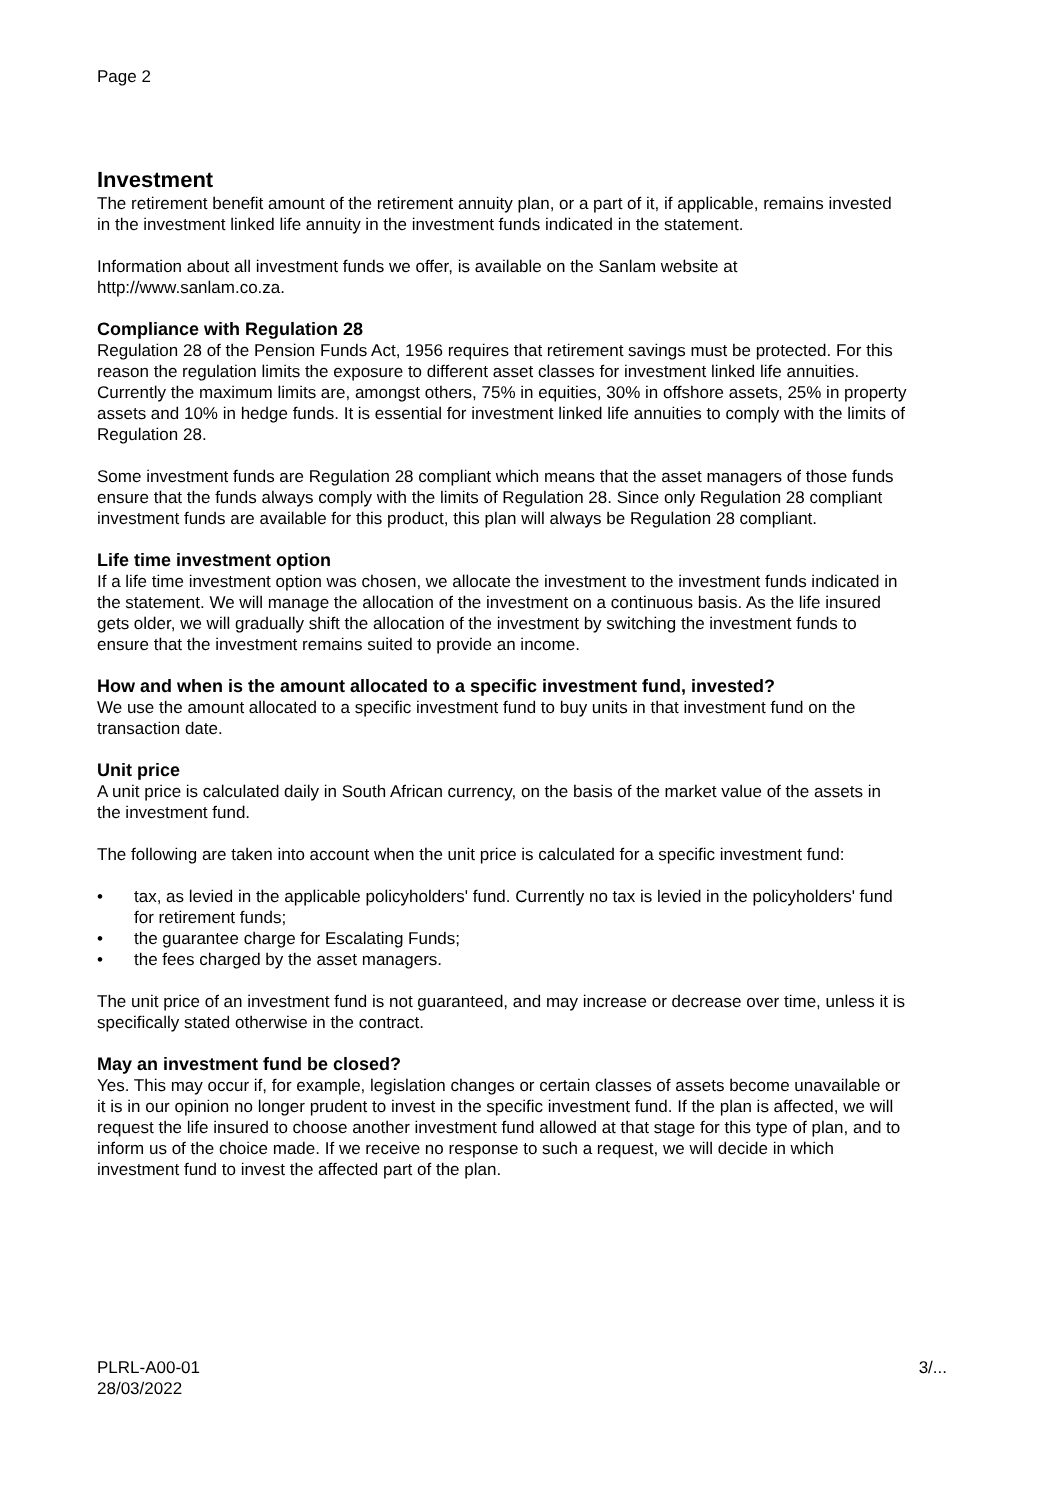Page 2
Investment
The retirement benefit amount of the retirement annuity plan, or a part of it, if applicable, remains invested in the investment linked life annuity in the investment funds indicated in the statement.
Information about all investment funds we offer, is available on the Sanlam website at http://www.sanlam.co.za.
Compliance with Regulation 28
Regulation 28 of the Pension Funds Act, 1956 requires that retirement savings must be protected. For this reason the regulation limits the exposure to different asset classes for investment linked life annuities. Currently the maximum limits are, amongst others, 75% in equities, 30% in offshore assets, 25% in property assets and 10% in hedge funds. It is essential for investment linked life annuities to comply with the limits of Regulation 28.
Some investment funds are Regulation 28 compliant which means that the asset managers of those funds ensure that the funds always comply with the limits of Regulation 28. Since only Regulation 28 compliant investment funds are available for this product, this plan will always be Regulation 28 compliant.
Life time investment option
If a life time investment option was chosen, we allocate the investment to the investment funds indicated in the statement. We will manage the allocation of the investment on a continuous basis. As the life insured gets older, we will gradually shift the allocation of the investment by switching the investment funds to ensure that the investment remains suited to provide an income.
How and when is the amount allocated to a specific investment fund, invested?
We use the amount allocated to a specific investment fund to buy units in that investment fund on the transaction date.
Unit price
A unit price is calculated daily in South African currency, on the basis of the market value of the assets in the investment fund.
The following are taken into account when the unit price is calculated for a specific investment fund:
• tax, as levied in the applicable policyholders' fund. Currently no tax is levied in the policyholders' fund for retirement funds;
• the guarantee charge for Escalating Funds;
• the fees charged by the asset managers.
The unit price of an investment fund is not guaranteed, and may increase or decrease over time, unless it is specifically stated otherwise in the contract.
May an investment fund be closed?
Yes. This may occur if, for example, legislation changes or certain classes of assets become unavailable or it is in our opinion no longer prudent to invest in the specific investment fund. If the plan is affected, we will request the life insured to choose another investment fund allowed at that stage for this type of plan, and to inform us of the choice made. If we receive no response to such a request, we will decide in which investment fund to invest the affected part of the plan.
PLRL-A00-01
28/03/2022
3/...